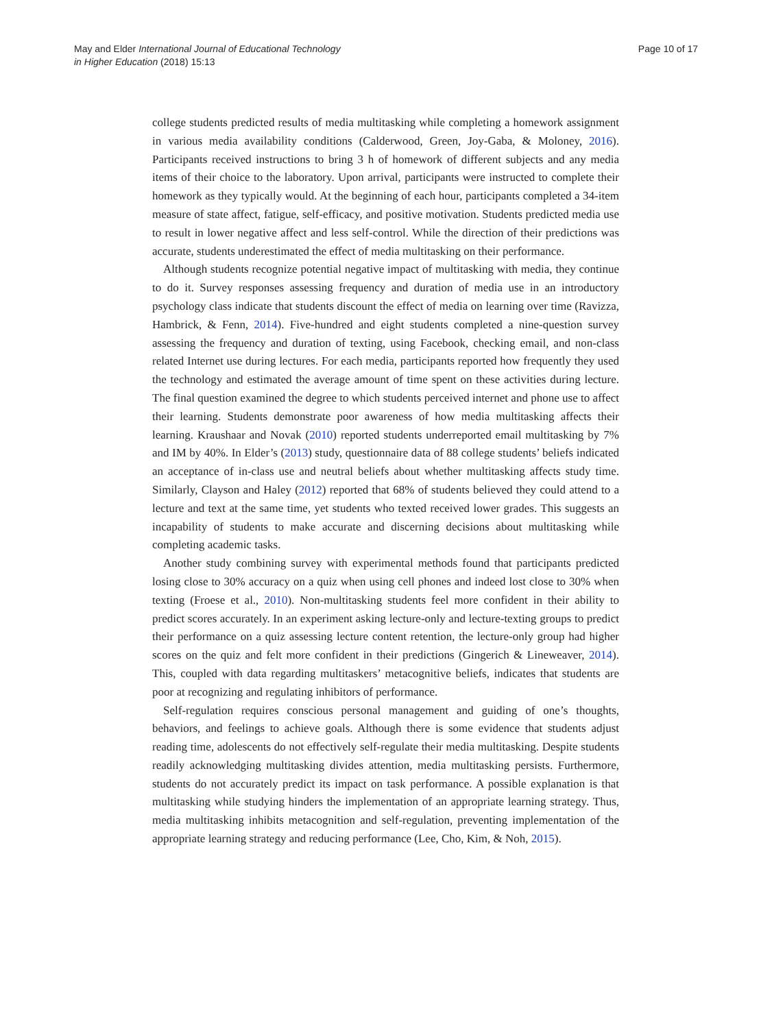May and Elder International Journal of Educational Technology
in Higher Education (2018) 15:13
Page 10 of 17
college students predicted results of media multitasking while completing a homework assignment in various media availability conditions (Calderwood, Green, Joy-Gaba, & Moloney, 2016). Participants received instructions to bring 3 h of homework of different subjects and any media items of their choice to the laboratory. Upon arrival, participants were instructed to complete their homework as they typically would. At the beginning of each hour, participants completed a 34-item measure of state affect, fatigue, self-efficacy, and positive motivation. Students predicted media use to result in lower negative affect and less self-control. While the direction of their predictions was accurate, students underestimated the effect of media multitasking on their performance.
Although students recognize potential negative impact of multitasking with media, they continue to do it. Survey responses assessing frequency and duration of media use in an introductory psychology class indicate that students discount the effect of media on learning over time (Ravizza, Hambrick, & Fenn, 2014). Five-hundred and eight students completed a nine-question survey assessing the frequency and duration of texting, using Facebook, checking email, and non-class related Internet use during lectures. For each media, participants reported how frequently they used the technology and estimated the average amount of time spent on these activities during lecture. The final question examined the degree to which students perceived internet and phone use to affect their learning. Students demonstrate poor awareness of how media multitasking affects their learning. Kraushaar and Novak (2010) reported students underreported email multitasking by 7% and IM by 40%. In Elder’s (2013) study, questionnaire data of 88 college students’ beliefs indicated an acceptance of in-class use and neutral beliefs about whether multitasking affects study time. Similarly, Clayson and Haley (2012) reported that 68% of students believed they could attend to a lecture and text at the same time, yet students who texted received lower grades. This suggests an incapability of students to make accurate and discerning decisions about multitasking while completing academic tasks.
Another study combining survey with experimental methods found that participants predicted losing close to 30% accuracy on a quiz when using cell phones and indeed lost close to 30% when texting (Froese et al., 2010). Non-multitasking students feel more confident in their ability to predict scores accurately. In an experiment asking lecture-only and lecture-texting groups to predict their performance on a quiz assessing lecture content retention, the lecture-only group had higher scores on the quiz and felt more confident in their predictions (Gingerich & Lineweaver, 2014). This, coupled with data regarding multitaskers’ metacognitive beliefs, indicates that students are poor at recognizing and regulating inhibitors of performance.
Self-regulation requires conscious personal management and guiding of one’s thoughts, behaviors, and feelings to achieve goals. Although there is some evidence that students adjust reading time, adolescents do not effectively self-regulate their media multitasking. Despite students readily acknowledging multitasking divides attention, media multitasking persists. Furthermore, students do not accurately predict its impact on task performance. A possible explanation is that multitasking while studying hinders the implementation of an appropriate learning strategy. Thus, media multitasking inhibits metacognition and self-regulation, preventing implementation of the appropriate learning strategy and reducing performance (Lee, Cho, Kim, & Noh, 2015).